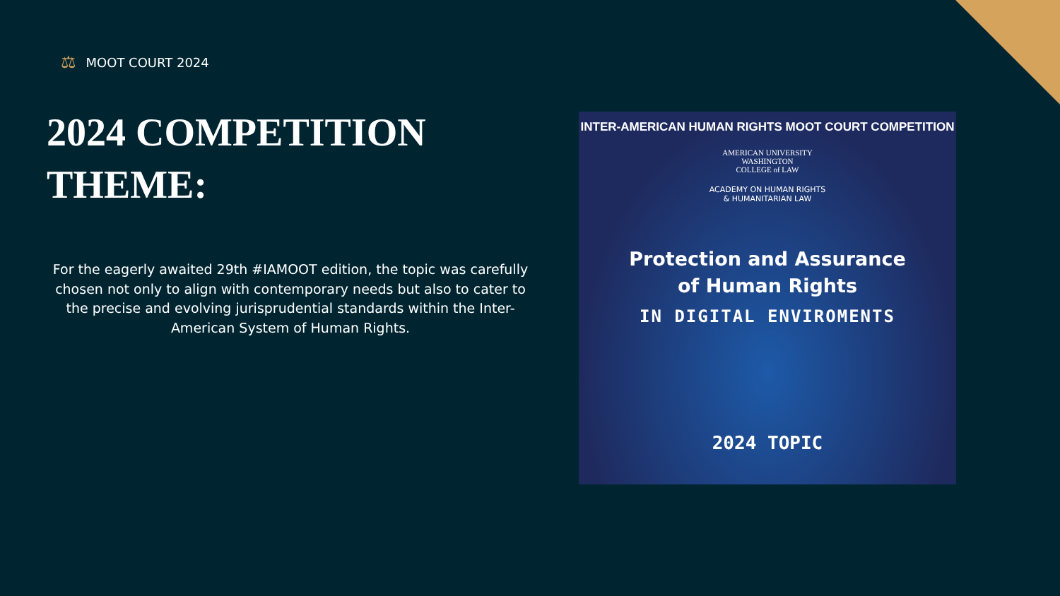⚖ MOOT COURT 2024
2024 COMPETITION THEME:
For the eagerly awaited 29th #IAMOOT edition, the topic was carefully chosen not only to align with contemporary needs but also to cater to the precise and evolving jurisprudential standards within the Inter-American System of Human Rights.
INTER-AMERICAN HUMAN RIGHTS MOOT COURT COMPETITION
AMERICAN UNIVERSITY
WASHINGTON
COLLEGE of LAW
ACADEMY ON HUMAN RIGHTS
& HUMANITARIAN LAW
Protection and Assurance
of Human Rights
IN DIGITAL ENVIROMENTS
2024 TOPIC